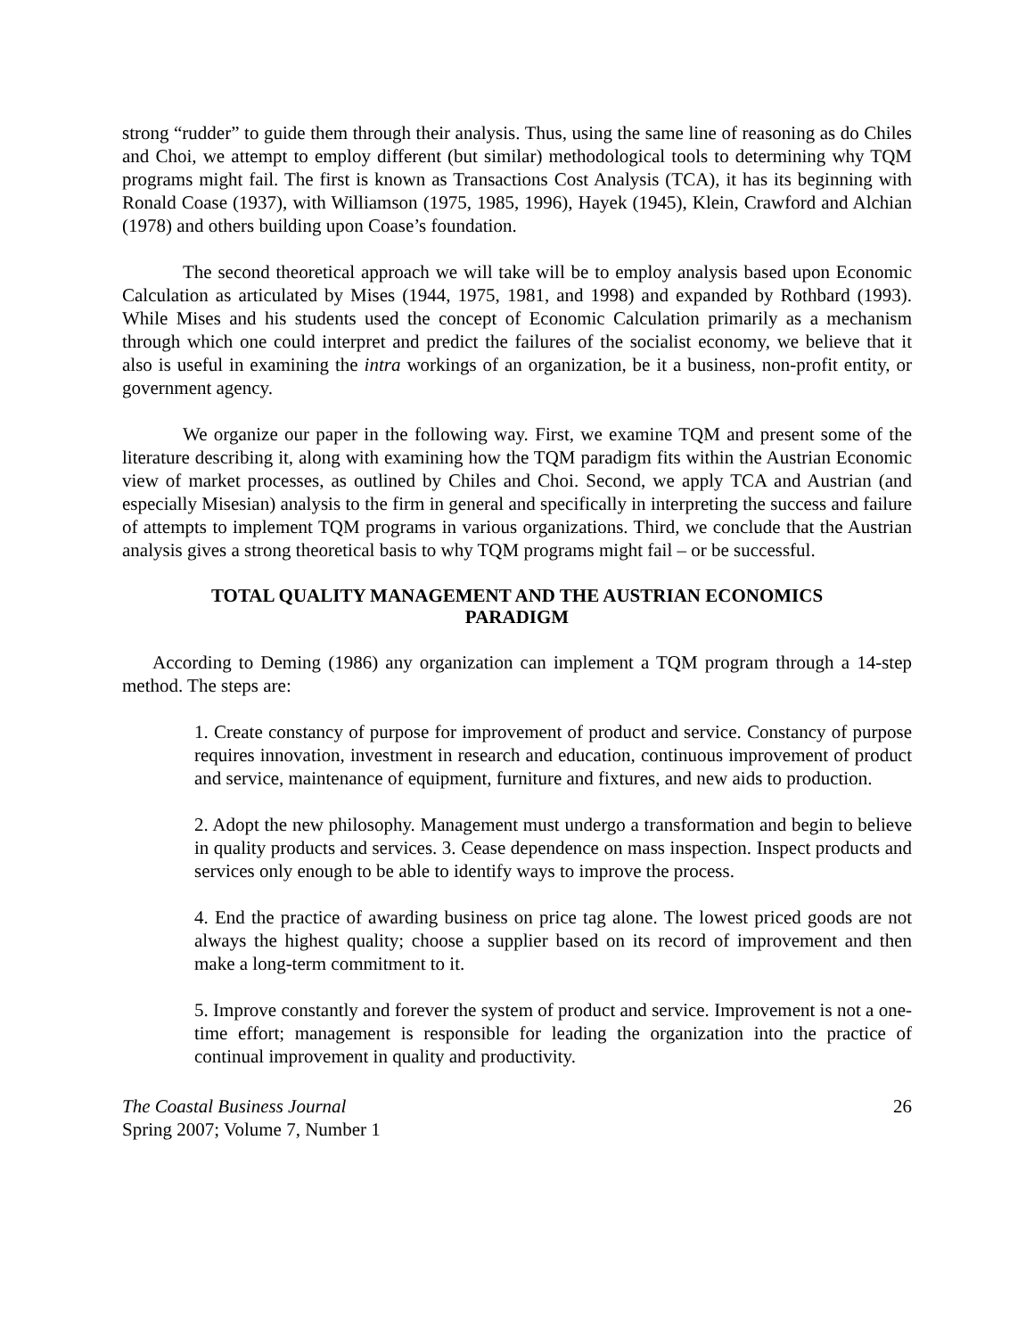strong “rudder” to guide them through their analysis. Thus, using the same line of reasoning as do Chiles and Choi, we attempt to employ different (but similar) methodological tools to determining why TQM programs might fail. The first is known as Transactions Cost Analysis (TCA), it has its beginning with Ronald Coase (1937), with Williamson (1975, 1985, 1996), Hayek (1945), Klein, Crawford and Alchian (1978) and others building upon Coase’s foundation.
The second theoretical approach we will take will be to employ analysis based upon Economic Calculation as articulated by Mises (1944, 1975, 1981, and 1998) and expanded by Rothbard (1993). While Mises and his students used the concept of Economic Calculation primarily as a mechanism through which one could interpret and predict the failures of the socialist economy, we believe that it also is useful in examining the intra workings of an organization, be it a business, non-profit entity, or government agency.
We organize our paper in the following way. First, we examine TQM and present some of the literature describing it, along with examining how the TQM paradigm fits within the Austrian Economic view of market processes, as outlined by Chiles and Choi. Second, we apply TCA and Austrian (and especially Misesian) analysis to the firm in general and specifically in interpreting the success and failure of attempts to implement TQM programs in various organizations. Third, we conclude that the Austrian analysis gives a strong theoretical basis to why TQM programs might fail – or be successful.
TOTAL QUALITY MANAGEMENT AND THE AUSTRIAN ECONOMICS PARADIGM
According to Deming (1986) any organization can implement a TQM program through a 14-step method. The steps are:
1. Create constancy of purpose for improvement of product and service. Constancy of purpose requires innovation, investment in research and education, continuous improvement of product and service, maintenance of equipment, furniture and fixtures, and new aids to production.
2. Adopt the new philosophy. Management must undergo a transformation and begin to believe in quality products and services. 3. Cease dependence on mass inspection. Inspect products and services only enough to be able to identify ways to improve the process.
4. End the practice of awarding business on price tag alone. The lowest priced goods are not always the highest quality; choose a supplier based on its record of improvement and then make a long-term commitment to it.
5. Improve constantly and forever the system of product and service. Improvement is not a one-time effort; management is responsible for leading the organization into the practice of continual improvement in quality and productivity.
The Coastal Business Journal
Spring 2007; Volume 7, Number 1
26